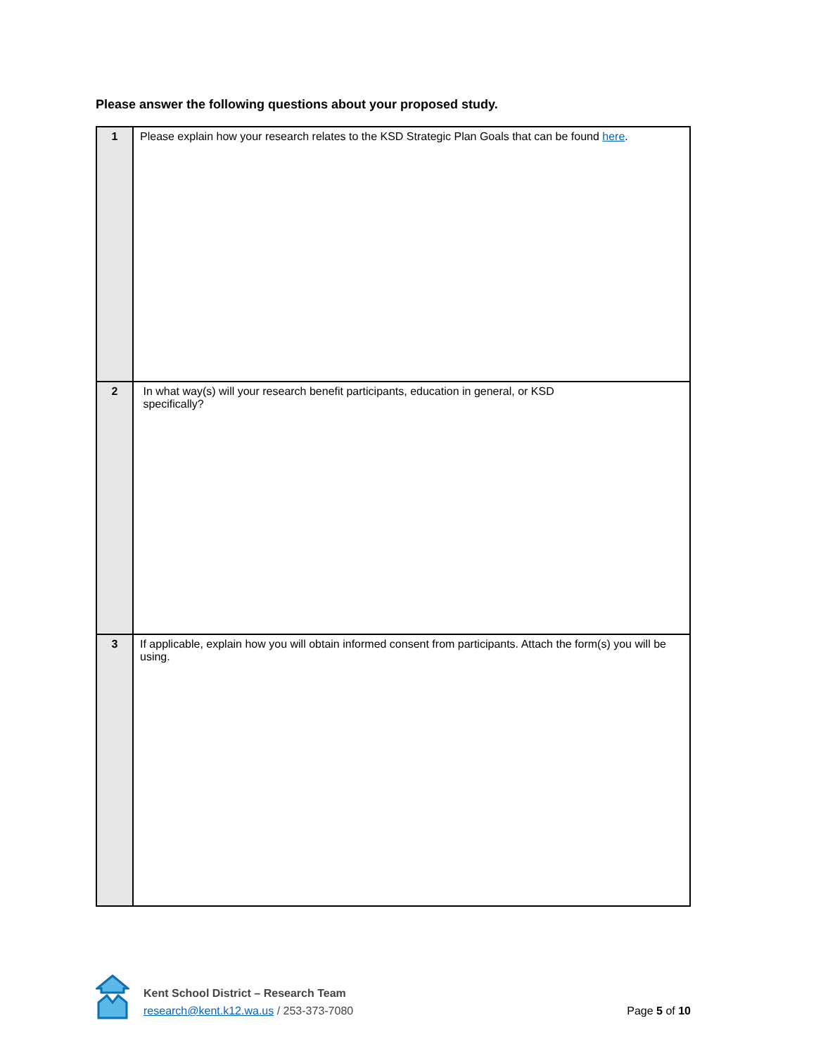Please answer the following questions about your proposed study.
| 1 | Please explain how your research relates to the KSD Strategic Plan Goals that can be found here . |
| 2 | In what way(s) will your research benefit participants, education in general, or KSD specifically? |
| 3 | If applicable, explain how you will obtain informed consent from participants. Attach the form(s) you will be using. |
Kent School District – Research Team
research@kent.k12.wa.us / 253-373-7080
Page 5 of 10